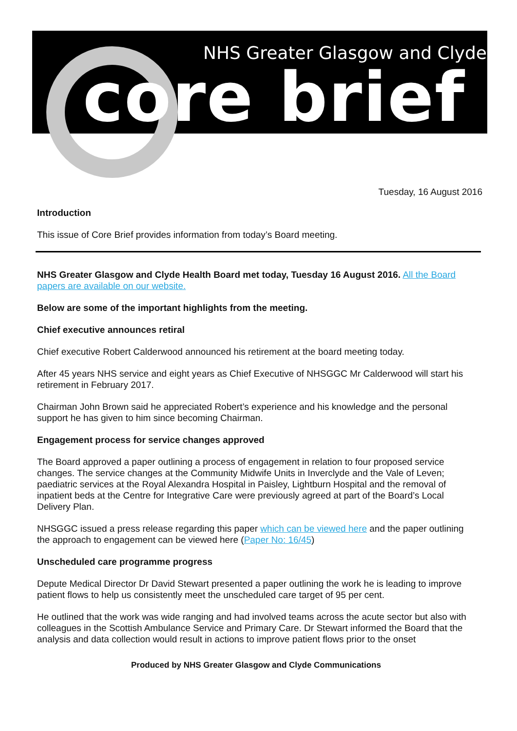NHS Greater Glasgow and Clyde
core brief
Tuesday, 16 August 2016
Introduction
This issue of Core Brief provides information from today’s Board meeting.
NHS Greater Glasgow and Clyde Health Board met today, Tuesday 16 August 2016. All the Board papers are available on our website.
Below are some of the important highlights from the meeting.
Chief executive announces retiral
Chief executive Robert Calderwood announced his retirement at the board meeting today.
After 45 years NHS service and eight years as Chief Executive of NHSGGC Mr Calderwood will start his retirement in February 2017.
Chairman John Brown said he appreciated Robert’s experience and his knowledge and the personal support he has given to him since becoming Chairman.
Engagement process for service changes approved
The Board approved a paper outlining a process of engagement in relation to four proposed service changes. The service changes at the Community Midwife Units in Inverclyde and the Vale of Leven; paediatric services at the Royal Alexandra Hospital in Paisley, Lightburn Hospital and the removal of inpatient beds at the Centre for Integrative Care were previously agreed at part of the Board’s Local Delivery Plan.
NHSGGC issued a press release regarding this paper which can be viewed here and the paper outlining the approach to engagement can be viewed here (Paper No: 16/45)
Unscheduled care programme progress
Depute Medical Director Dr David Stewart presented a paper outlining the work he is leading to improve patient flows to help us consistently meet the unscheduled care target of 95 per cent.
He outlined that the work was wide ranging and had involved teams across the acute sector but also with colleagues in the Scottish Ambulance Service and Primary Care. Dr Stewart informed the Board that the analysis and data collection would result in actions to improve patient flows prior to the onset
Produced by NHS Greater Glasgow and Clyde Communications